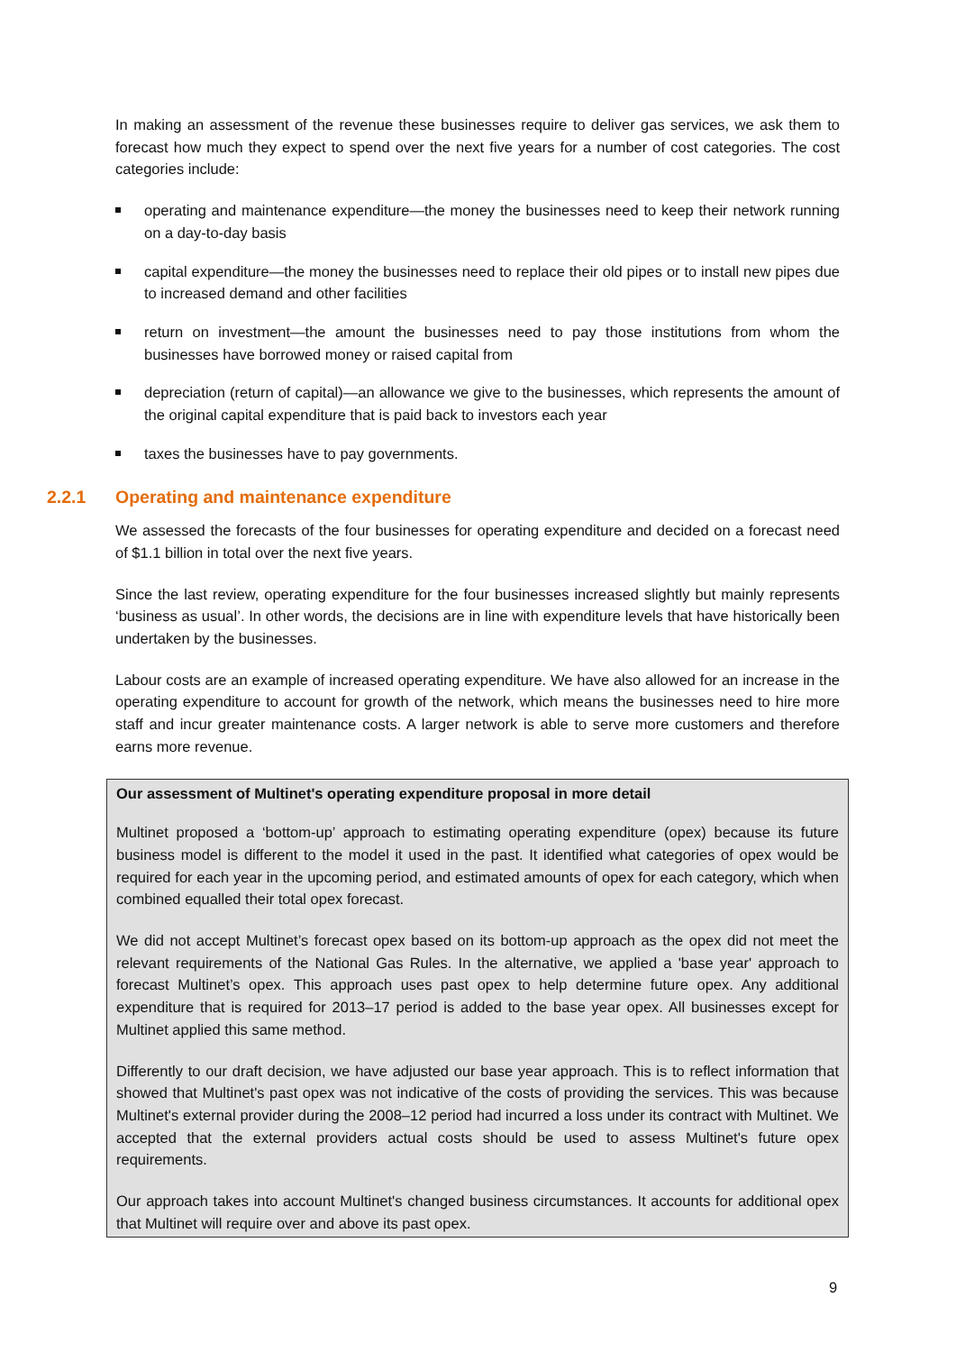In making an assessment of the revenue these businesses require to deliver gas services, we ask them to forecast how much they expect to spend over the next five years for a number of cost categories. The cost categories include:
operating and maintenance expenditure—the money the businesses need to keep their network running on a day-to-day basis
capital expenditure—the money the businesses need to replace their old pipes or to install new pipes due to increased demand and other facilities
return on investment—the amount the businesses need to pay those institutions from whom the businesses have borrowed money or raised capital from
depreciation (return of capital)—an allowance we give to the businesses, which represents the amount of the original capital expenditure that is paid back to investors each year
taxes the businesses have to pay governments.
2.2.1 Operating and maintenance expenditure
We assessed the forecasts of the four businesses for operating expenditure and decided on a forecast need of $1.1 billion in total over the next five years.
Since the last review, operating expenditure for the four businesses increased slightly but mainly represents ‘business as usual’. In other words, the decisions are in line with expenditure levels that have historically been undertaken by the businesses.
Labour costs are an example of increased operating expenditure. We have also allowed for an increase in the operating expenditure to account for growth of the network, which means the businesses need to hire more staff and incur greater maintenance costs. A larger network is able to serve more customers and therefore earns more revenue.
Our assessment of Multinet's operating expenditure proposal in more detail
Multinet proposed a ‘bottom-up’ approach to estimating operating expenditure (opex) because its future business model is different to the model it used in the past. It identified what categories of opex would be required for each year in the upcoming period, and estimated amounts of opex for each category, which when combined equalled their total opex forecast.
We did not accept Multinet’s forecast opex based on its bottom-up approach as the opex did not meet the relevant requirements of the National Gas Rules. In the alternative, we applied a 'base year' approach to forecast Multinet’s opex. This approach uses past opex to help determine future opex. Any additional expenditure that is required for 2013–17 period is added to the base year opex. All businesses except for Multinet applied this same method.
Differently to our draft decision, we have adjusted our base year approach. This is to reflect information that showed that Multinet's past opex was not indicative of the costs of providing the services. This was because Multinet's external provider during the 2008–12 period had incurred a loss under its contract with Multinet. We accepted that the external providers actual costs should be used to assess Multinet's future opex requirements.
Our approach takes into account Multinet's changed business circumstances. It accounts for additional opex that Multinet will require over and above its past opex.
9